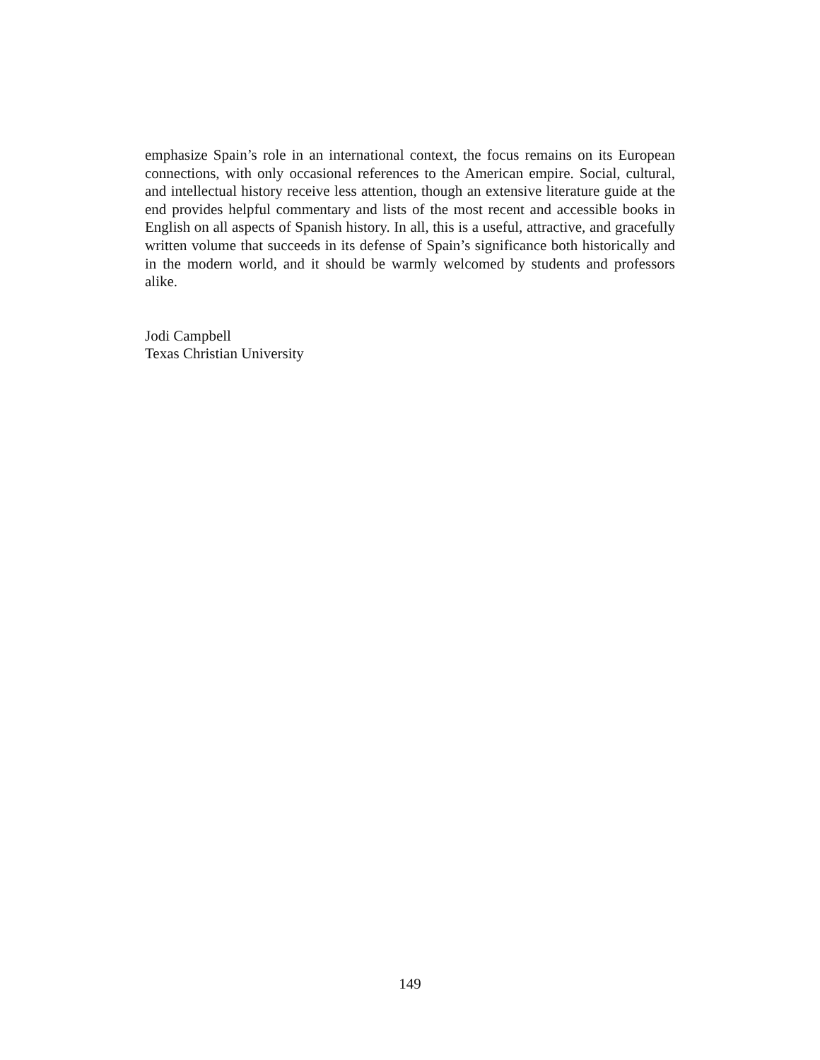emphasize Spain’s role in an international context, the focus remains on its European connections, with only occasional references to the American empire. Social, cultural, and intellectual history receive less attention, though an extensive literature guide at the end provides helpful commentary and lists of the most recent and accessible books in English on all aspects of Spanish history. In all, this is a useful, attractive, and gracefully written volume that succeeds in its defense of Spain’s significance both historically and in the modern world, and it should be warmly welcomed by students and professors alike.
Jodi Campbell
Texas Christian University
149